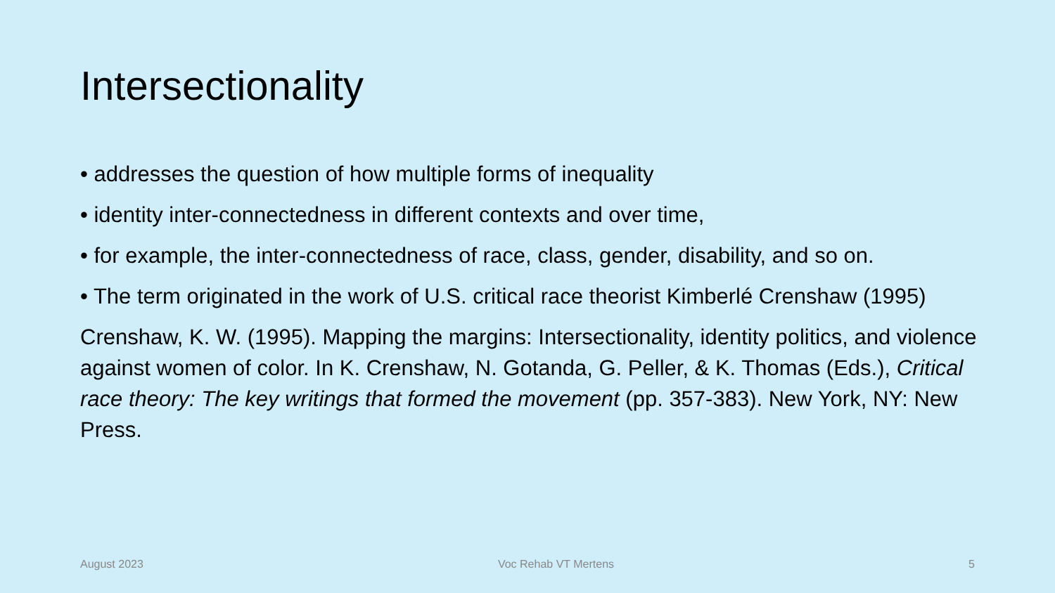Intersectionality
• addresses the question of how multiple forms of inequality
• identity inter-connectedness in different contexts and over time,
• for example, the inter-connectedness of race, class, gender, disability, and so on.
• The term originated in the work of U.S. critical race theorist Kimberlé Crenshaw (1995)
Crenshaw, K. W. (1995). Mapping the margins: Intersectionality, identity politics, and violence against women of color. In K. Crenshaw, N. Gotanda, G. Peller, & K. Thomas (Eds.), Critical race theory: The key writings that formed the movement (pp. 357-383). New York, NY: New Press.
August 2023 Voc Rehab VT Mertens 5